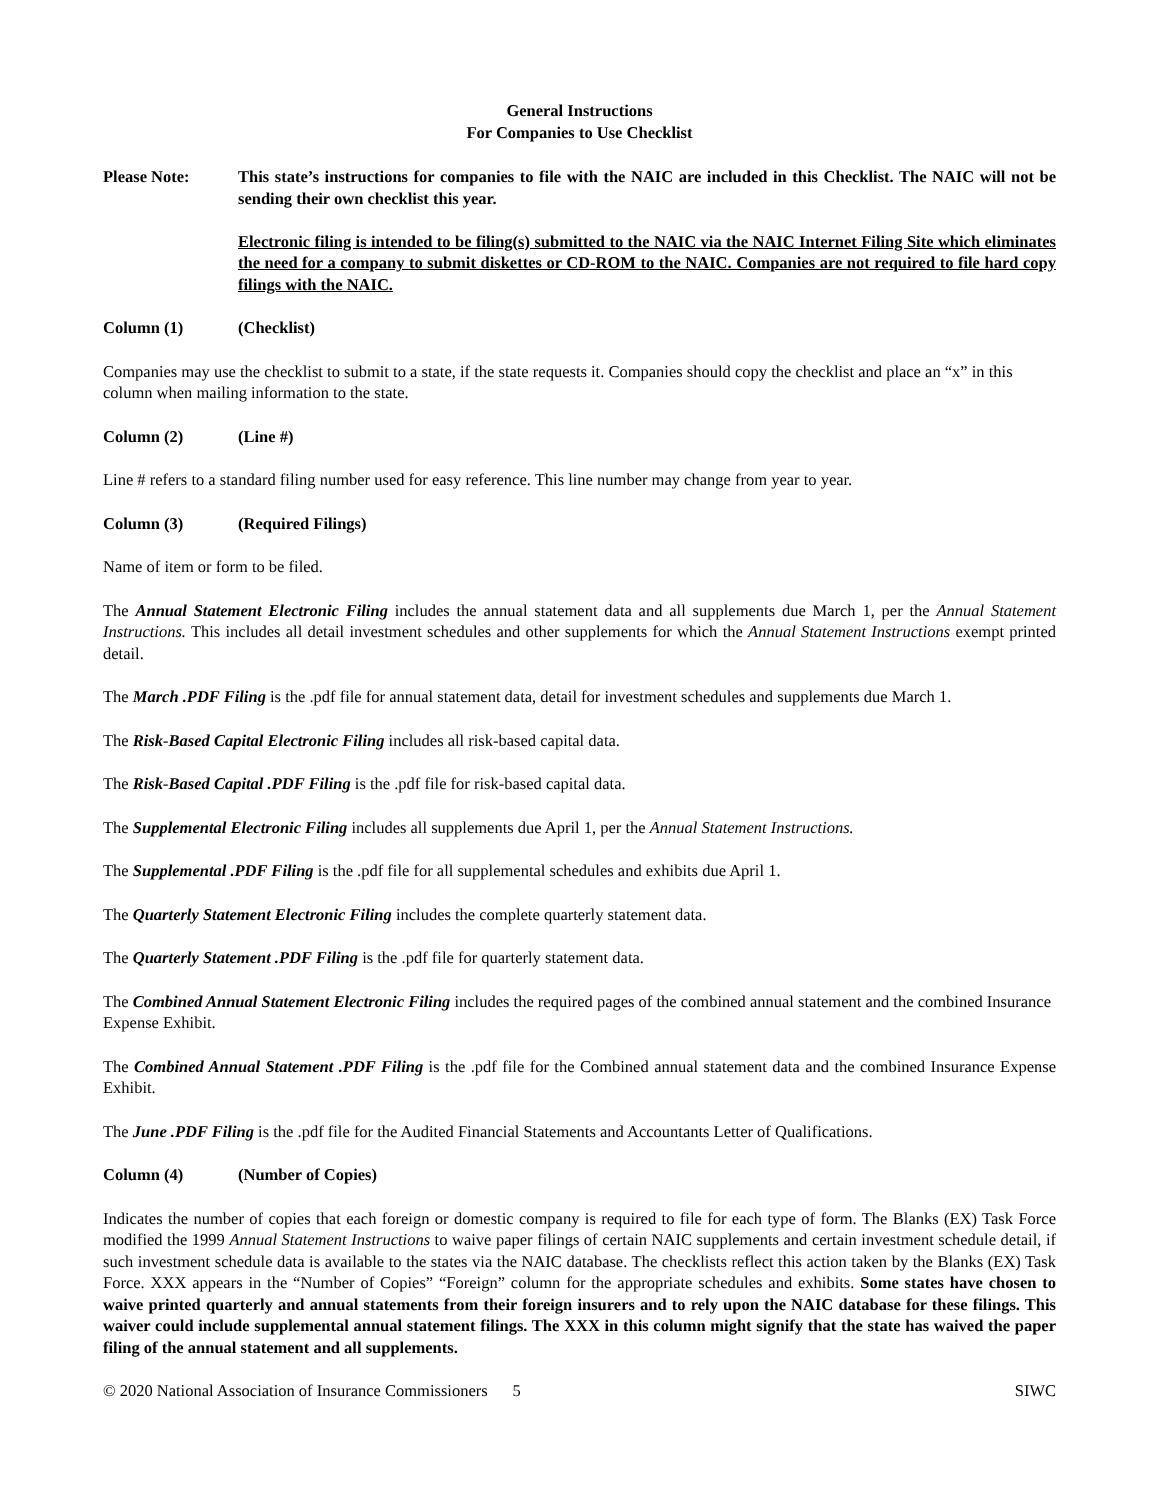General Instructions
For Companies to Use Checklist
Please Note: This state’s instructions for companies to file with the NAIC are included in this Checklist. The NAIC will not be sending their own checklist this year.
Electronic filing is intended to be filing(s) submitted to the NAIC via the NAIC Internet Filing Site which eliminates the need for a company to submit diskettes or CD-ROM to the NAIC. Companies are not required to file hard copy filings with the NAIC.
Column (1) (Checklist)
Companies may use the checklist to submit to a state, if the state requests it. Companies should copy the checklist and place an “x” in this column when mailing information to the state.
Column (2) (Line #)
Line # refers to a standard filing number used for easy reference. This line number may change from year to year.
Column (3) (Required Filings)
Name of item or form to be filed.
The Annual Statement Electronic Filing includes the annual statement data and all supplements due March 1, per the Annual Statement Instructions. This includes all detail investment schedules and other supplements for which the Annual Statement Instructions exempt printed detail.
The March .PDF Filing is the .pdf file for annual statement data, detail for investment schedules and supplements due March 1.
The Risk-Based Capital Electronic Filing includes all risk-based capital data.
The Risk-Based Capital .PDF Filing is the .pdf file for risk-based capital data.
The Supplemental Electronic Filing includes all supplements due April 1, per the Annual Statement Instructions.
The Supplemental .PDF Filing is the .pdf file for all supplemental schedules and exhibits due April 1.
The Quarterly Statement Electronic Filing includes the complete quarterly statement data.
The Quarterly Statement .PDF Filing is the .pdf file for quarterly statement data.
The Combined Annual Statement Electronic Filing includes the required pages of the combined annual statement and the combined Insurance Expense Exhibit.
The Combined Annual Statement .PDF Filing is the .pdf file for the Combined annual statement data and the combined Insurance Expense Exhibit.
The June .PDF Filing is the .pdf file for the Audited Financial Statements and Accountants Letter of Qualifications.
Column (4) (Number of Copies)
Indicates the number of copies that each foreign or domestic company is required to file for each type of form. The Blanks (EX) Task Force modified the 1999 Annual Statement Instructions to waive paper filings of certain NAIC supplements and certain investment schedule detail, if such investment schedule data is available to the states via the NAIC database. The checklists reflect this action taken by the Blanks (EX) Task Force. XXX appears in the “Number of Copies” “Foreign” column for the appropriate schedules and exhibits. Some states have chosen to waive printed quarterly and annual statements from their foreign insurers and to rely upon the NAIC database for these filings. This waiver could include supplemental annual statement filings. The XXX in this column might signify that the state has waived the paper filing of the annual statement and all supplements.
© 2020 National Association of Insurance Commissioners 5 SIWC